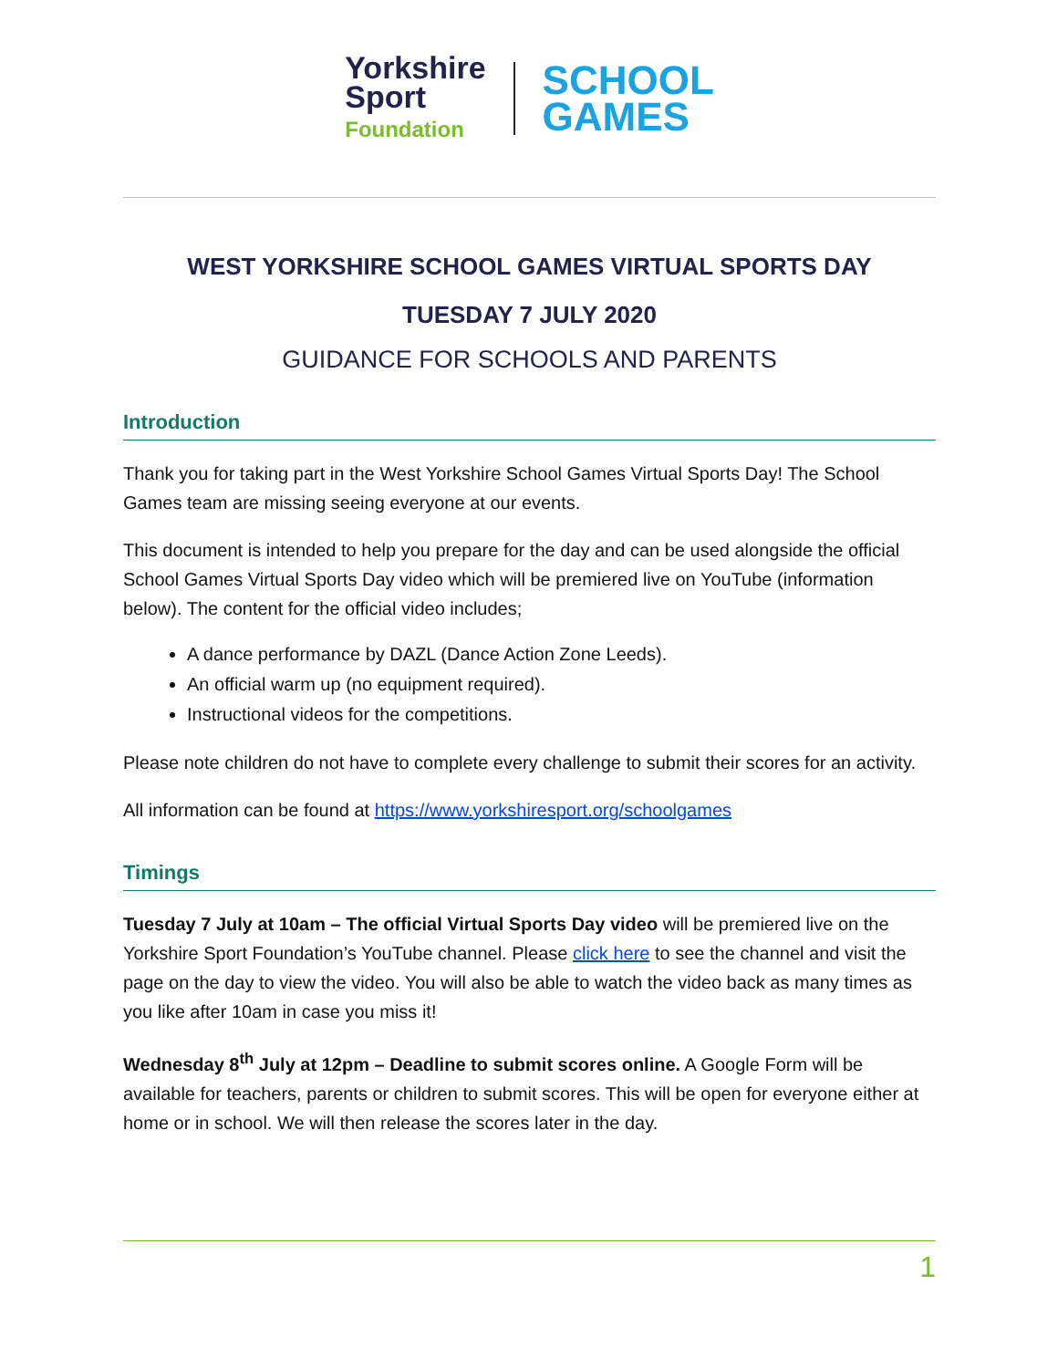Yorkshire
Sport
Foundation
SCHOOL
GAMES
WEST YORKSHIRE SCHOOL GAMES VIRTUAL SPORTS DAY
TUESDAY 7 JULY 2020
GUIDANCE FOR SCHOOLS AND PARENTS
Introduction
Thank you for taking part in the West Yorkshire School Games Virtual Sports Day! The School Games team are missing seeing everyone at our events.
This document is intended to help you prepare for the day and can be used alongside the official School Games Virtual Sports Day video which will be premiered live on YouTube (information below). The content for the official video includes;
A dance performance by DAZL (Dance Action Zone Leeds).
An official warm up (no equipment required).
Instructional videos for the competitions.
Please note children do not have to complete every challenge to submit their scores for an activity.
All information can be found at https://www.yorkshiresport.org/schoolgames
Timings
Tuesday 7 July at 10am – The official Virtual Sports Day video will be premiered live on the Yorkshire Sport Foundation’s YouTube channel. Please click here to see the channel and visit the page on the day to view the video. You will also be able to watch the video back as many times as you like after 10am in case you miss it!
Wednesday 8<sup>th</sup> July at 12pm – Deadline to submit scores online. A Google Form will be available for teachers, parents or children to submit scores. This will be open for everyone either at home or in school. We will then release the scores later in the day.
1